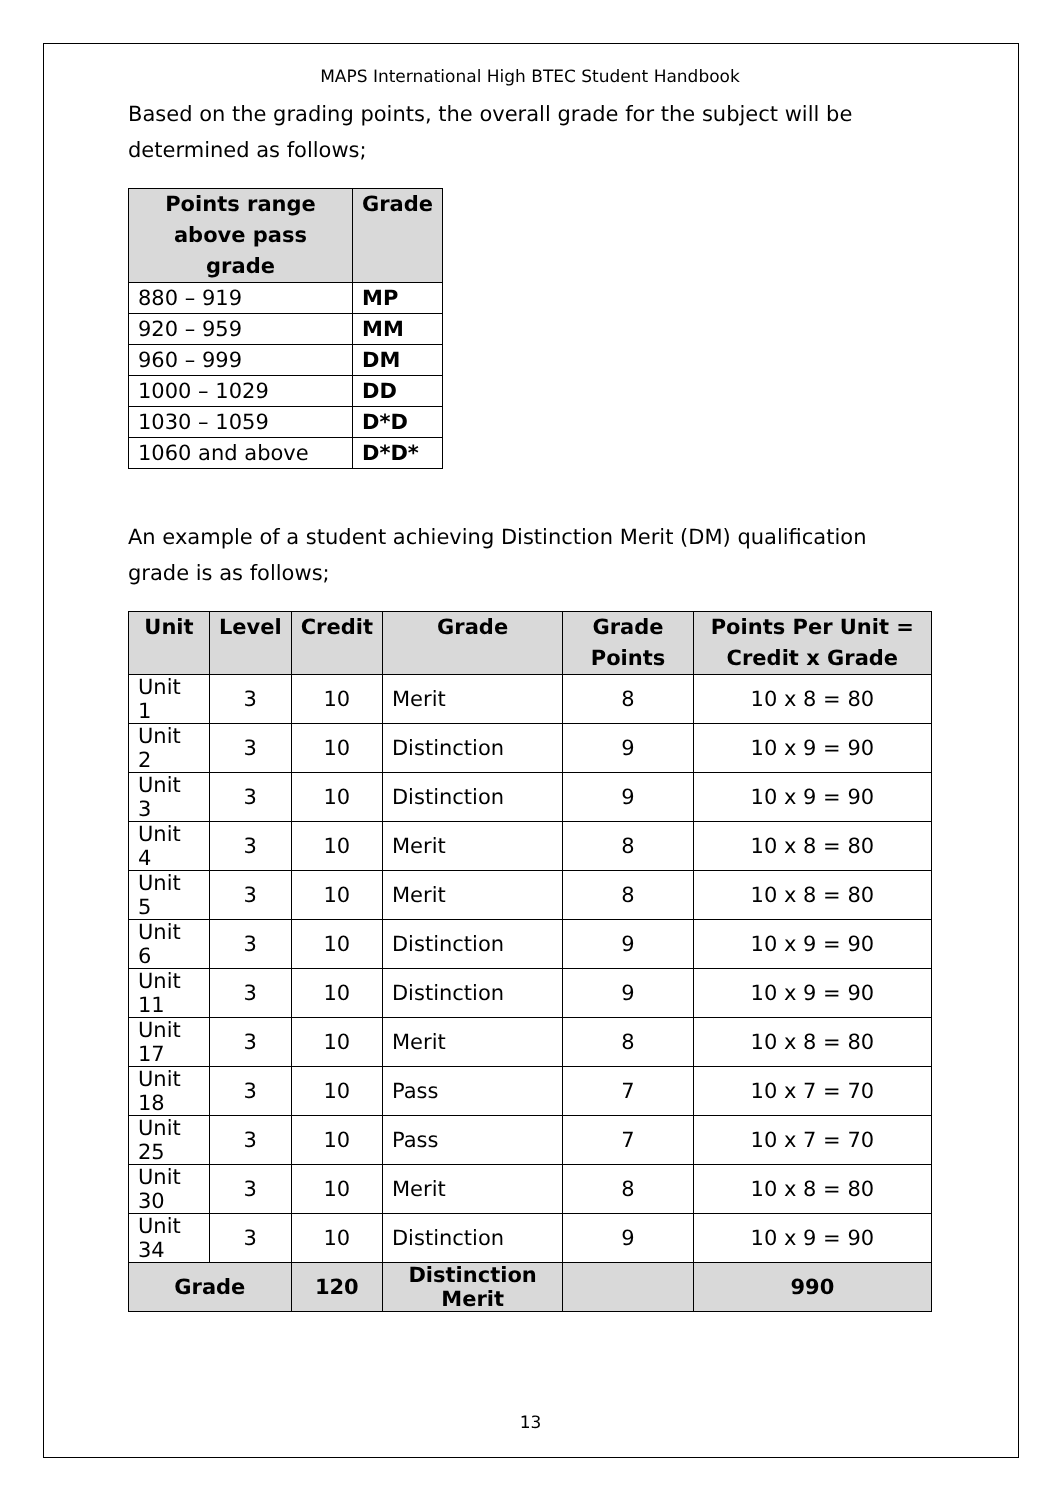MAPS International High BTEC Student Handbook
Based on the grading points, the overall grade for the subject will be determined as follows;
| Points range above pass grade | Grade |
| --- | --- |
| 880 – 919 | MP |
| 920 – 959 | MM |
| 960 – 999 | DM |
| 1000 – 1029 | DD |
| 1030 – 1059 | D*D |
| 1060 and above | D*D* |
An example of a student achieving Distinction Merit (DM) qualification grade is as follows;
| Unit | Level | Credit | Grade | Grade Points | Points Per Unit = Credit x Grade |
| --- | --- | --- | --- | --- | --- |
| Unit 1 | 3 | 10 | Merit | 8 | 10 x 8 = 80 |
| Unit 2 | 3 | 10 | Distinction | 9 | 10 x 9 = 90 |
| Unit 3 | 3 | 10 | Distinction | 9 | 10 x 9 = 90 |
| Unit 4 | 3 | 10 | Merit | 8 | 10 x 8 = 80 |
| Unit 5 | 3 | 10 | Merit | 8 | 10 x 8 = 80 |
| Unit 6 | 3 | 10 | Distinction | 9 | 10 x 9 = 90 |
| Unit 11 | 3 | 10 | Distinction | 9 | 10 x 9 = 90 |
| Unit 17 | 3 | 10 | Merit | 8 | 10 x 8 = 80 |
| Unit 18 | 3 | 10 | Pass | 7 | 10 x 7 = 70 |
| Unit 25 | 3 | 10 | Pass | 7 | 10 x 7 = 70 |
| Unit 30 | 3 | 10 | Merit | 8 | 10 x 8 = 80 |
| Unit 34 | 3 | 10 | Distinction | 9 | 10 x 9 = 90 |
| Grade | | 120 | Distinction Merit | | 990 |
13